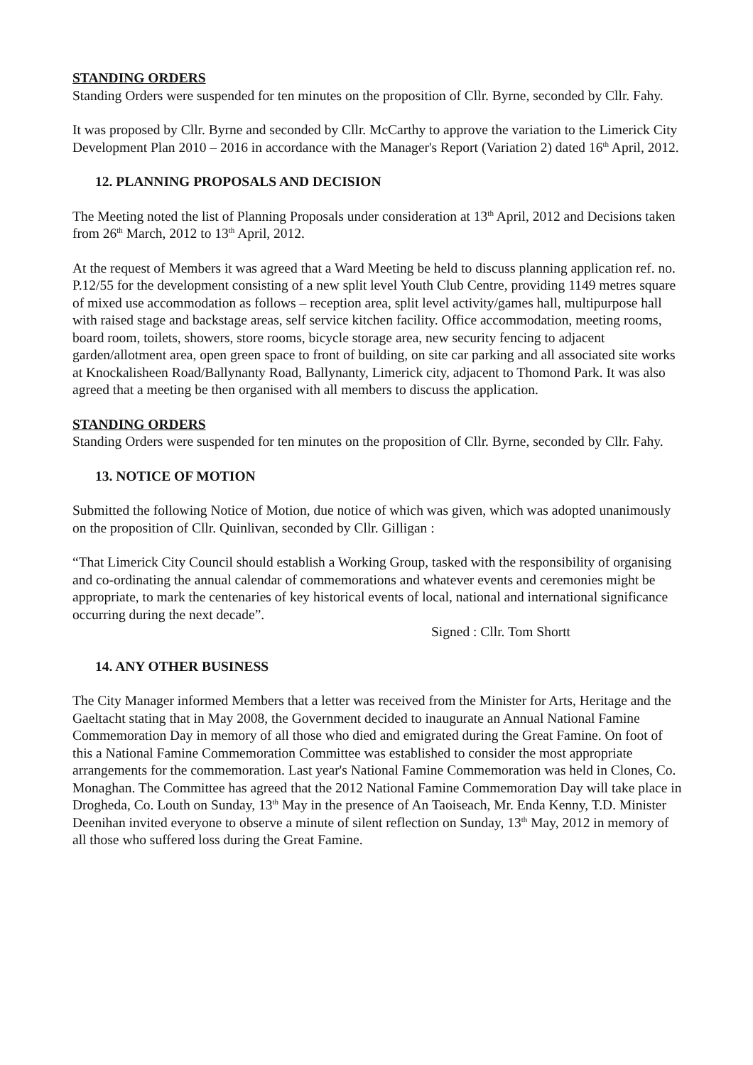STANDING ORDERS
Standing Orders were suspended for ten minutes on the proposition of Cllr. Byrne, seconded by Cllr. Fahy.
It was proposed by Cllr. Byrne and seconded by Cllr. McCarthy to approve the variation to the Limerick City Development Plan 2010 – 2016 in accordance with the Manager's Report (Variation 2) dated 16<sup>th</sup> April, 2012.
12. PLANNING PROPOSALS AND DECISION
The Meeting noted the list of Planning Proposals under consideration at 13<sup>th</sup> April, 2012 and Decisions taken from 26<sup>th</sup> March, 2012 to 13<sup>th</sup> April, 2012.
At the request of Members it was agreed that a Ward Meeting be held to discuss planning application ref. no. P.12/55 for the development consisting of a new split level Youth Club Centre, providing 1149 metres square of mixed use accommodation as follows – reception area, split level activity/games hall, multipurpose hall with raised stage and backstage areas, self service kitchen facility. Office accommodation, meeting rooms, board room, toilets, showers, store rooms, bicycle storage area, new security fencing to adjacent garden/allotment area, open green space to front of building, on site car parking and all associated site works at Knockalisheen Road/Ballynanty Road, Ballynanty, Limerick city, adjacent to Thomond Park. It was also agreed that a meeting be then organised with all members to discuss the application.
STANDING ORDERS
Standing Orders were suspended for ten minutes on the proposition of Cllr. Byrne, seconded by Cllr. Fahy.
13. NOTICE OF MOTION
Submitted the following Notice of Motion, due notice of which was given, which was adopted unanimously on the proposition of Cllr. Quinlivan, seconded by Cllr. Gilligan :
“That Limerick City Council should establish a Working Group, tasked with the responsibility of organising and co-ordinating the annual calendar of commemorations and whatever events and ceremonies might be appropriate, to mark the centenaries of key historical events of local, national and international significance occurring during the next decade”.
Signed : Cllr. Tom Shortt
14. ANY OTHER BUSINESS
The City Manager informed Members that a letter was received from the Minister for Arts, Heritage and the Gaeltacht stating that in May 2008, the Government decided to inaugurate an Annual National Famine Commemoration Day in memory of all those who died and emigrated during the Great Famine. On foot of this a National Famine Commemoration Committee was established to consider the most appropriate arrangements for the commemoration. Last year's National Famine Commemoration was held in Clones, Co. Monaghan. The Committee has agreed that the 2012 National Famine Commemoration Day will take place in Drogheda, Co. Louth on Sunday, 13<sup>th</sup> May in the presence of An Taoiseach, Mr. Enda Kenny, T.D. Minister Deenihan invited everyone to observe a minute of silent reflection on Sunday, 13<sup>th</sup> May, 2012 in memory of all those who suffered loss during the Great Famine.